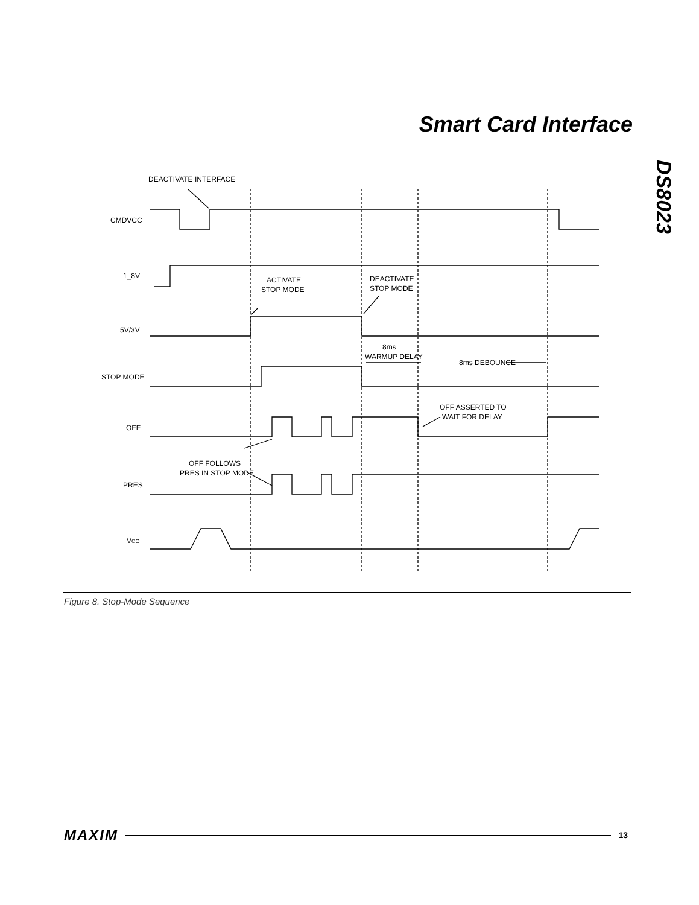Smart Card Interface
DS8023
DEACTIVATE INTERFACE
CMDVCC
1_8V
ACTIVATE
STOP MODE
DEACTIVATE
STOP MODE
5V/3V
8ms
WARMUP DELAY
8ms DEBOUNCE
STOP MODE
OFF ASSERTED TO
WAIT FOR DELAY
OFF
OFF FOLLOWS
PRES IN STOP MODE
PRES
VCC
Figure 8. Stop-Mode Sequence
MAXIM 13